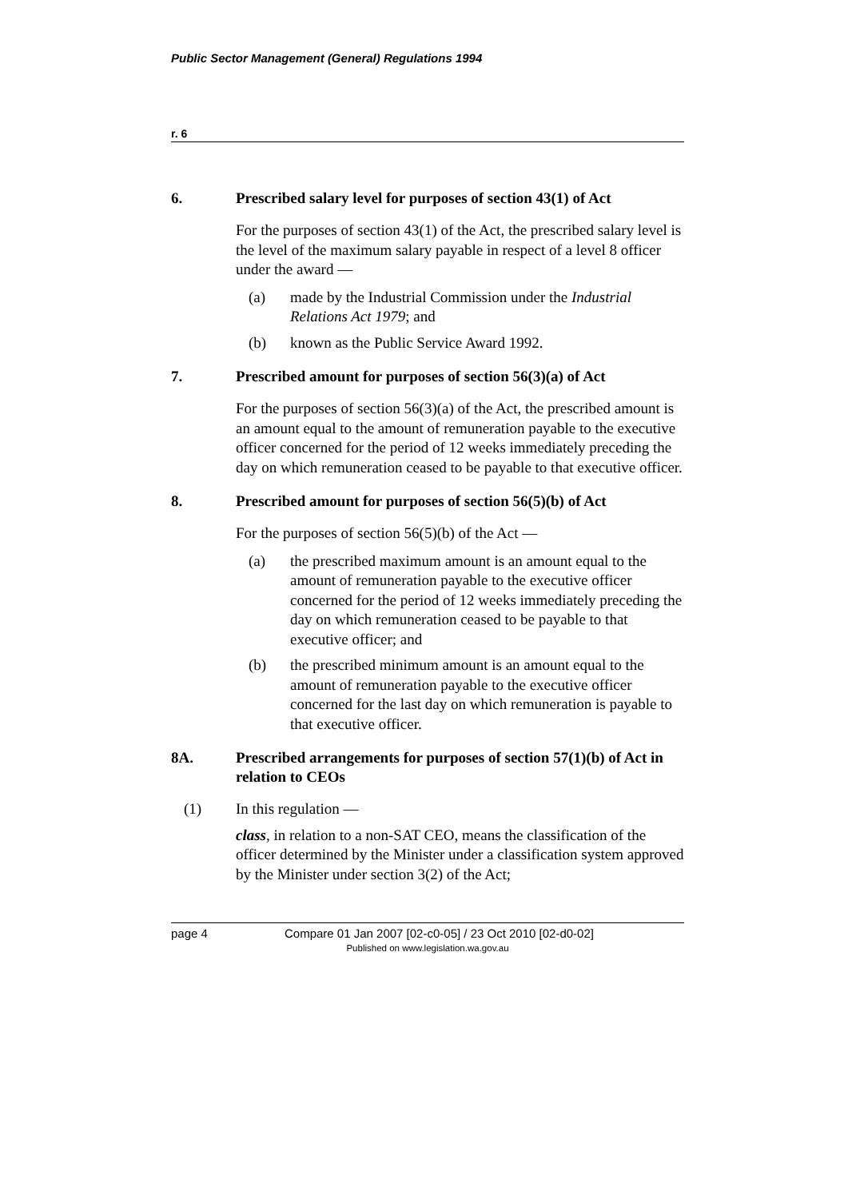Public Sector Management (General) Regulations 1994
r. 6
6. Prescribed salary level for purposes of section 43(1) of Act
For the purposes of section 43(1) of the Act, the prescribed salary level is the level of the maximum salary payable in respect of a level 8 officer under the award —
(a) made by the Industrial Commission under the Industrial Relations Act 1979; and
(b) known as the Public Service Award 1992.
7. Prescribed amount for purposes of section 56(3)(a) of Act
For the purposes of section 56(3)(a) of the Act, the prescribed amount is an amount equal to the amount of remuneration payable to the executive officer concerned for the period of 12 weeks immediately preceding the day on which remuneration ceased to be payable to that executive officer.
8. Prescribed amount for purposes of section 56(5)(b) of Act
For the purposes of section 56(5)(b) of the Act —
(a) the prescribed maximum amount is an amount equal to the amount of remuneration payable to the executive officer concerned for the period of 12 weeks immediately preceding the day on which remuneration ceased to be payable to that executive officer; and
(b) the prescribed minimum amount is an amount equal to the amount of remuneration payable to the executive officer concerned for the last day on which remuneration is payable to that executive officer.
8A. Prescribed arrangements for purposes of section 57(1)(b) of Act in relation to CEOs
(1) In this regulation —
class, in relation to a non-SAT CEO, means the classification of the officer determined by the Minister under a classification system approved by the Minister under section 3(2) of the Act;
page 4 Compare 01 Jan 2007 [02-c0-05] / 23 Oct 2010 [02-d0-02]
Published on www.legislation.wa.gov.au